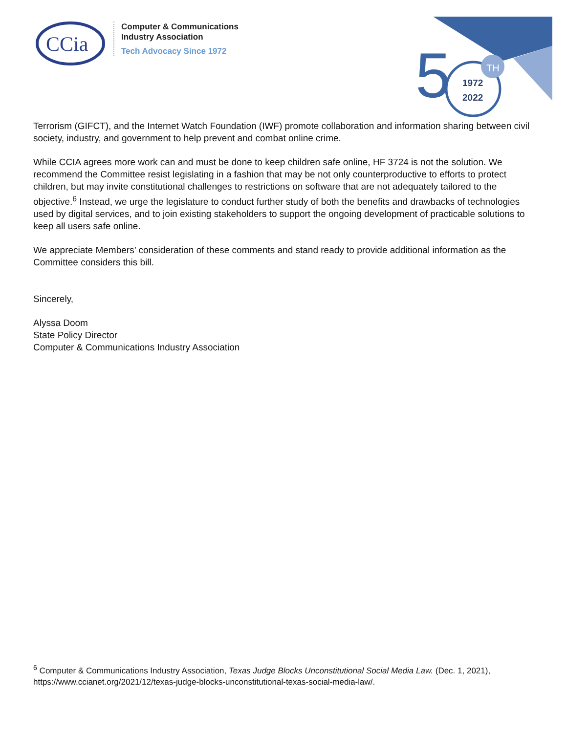CCia
Computer & Communications
Industry Association
Tech Advocacy Since 1972
5
TH
1972
2022
Terrorism (GIFCT), and the Internet Watch Foundation (IWF) promote collaboration and information sharing between civil society, industry, and government to help prevent and combat online crime.
While CCIA agrees more work can and must be done to keep children safe online, HF 3724 is not the solution. We recommend the Committee resist legislating in a fashion that may be not only counterproductive to efforts to protect children, but may invite constitutional challenges to restrictions on software that are not adequately tailored to the objective.<sup>6</sup> Instead, we urge the legislature to conduct further study of both the benefits and drawbacks of technologies used by digital services, and to join existing stakeholders to support the ongoing development of practicable solutions to keep all users safe online.
We appreciate Members’ consideration of these comments and stand ready to provide additional information as the Committee considers this bill.
Sincerely,
Alyssa Doom
State Policy Director
Computer & Communications Industry Association
<sup>6</sup> Computer & Communications Industry Association, Texas Judge Blocks Unconstitutional Social Media Law. (Dec. 1, 2021), https://www.ccianet.org/2021/12/texas-judge-blocks-unconstitutional-texas-social-media-law/.